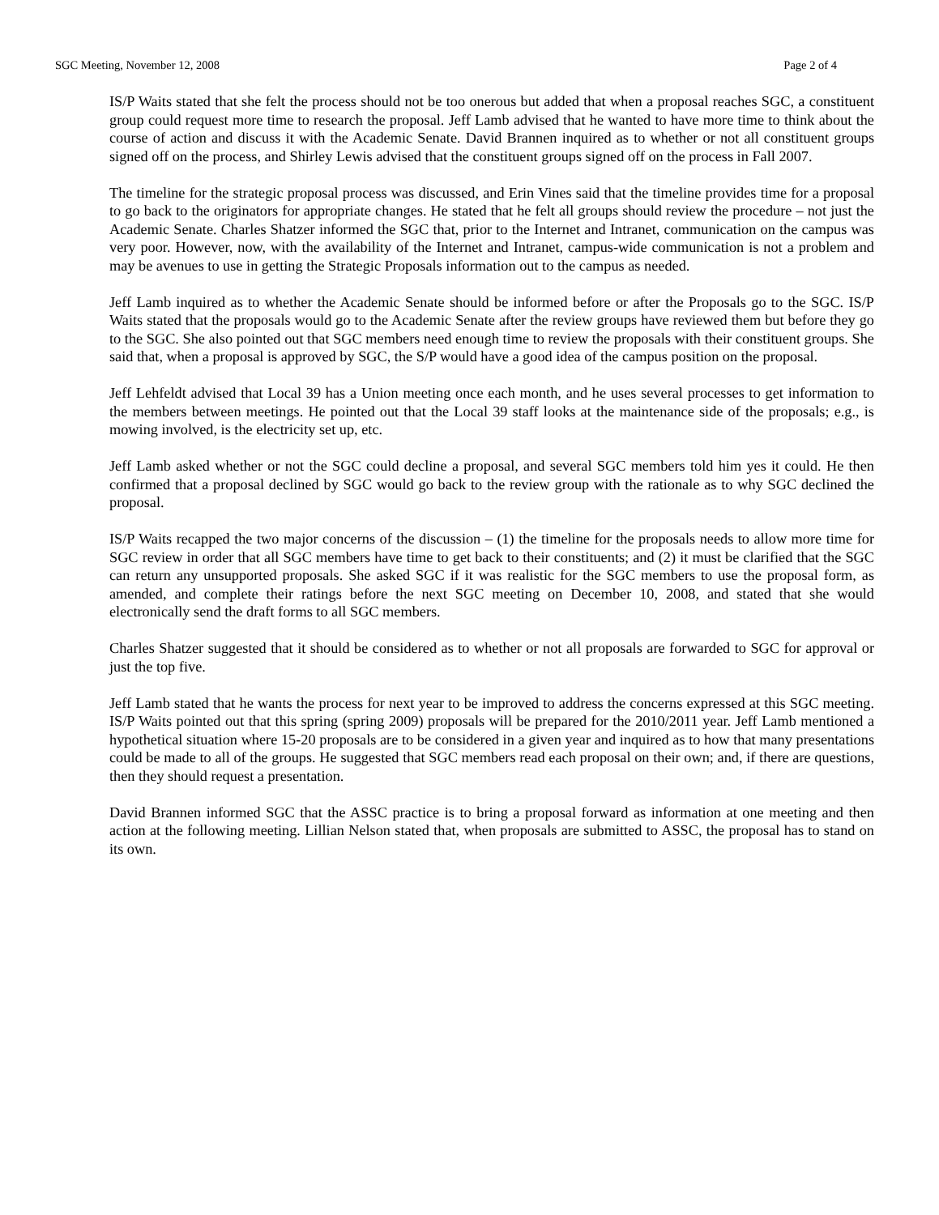SGC Meeting, November 12, 2008 Page 2 of 4
IS/P Waits stated that she felt the process should not be too onerous but added that when a proposal reaches SGC, a constituent group could request more time to research the proposal. Jeff Lamb advised that he wanted to have more time to think about the course of action and discuss it with the Academic Senate. David Brannen inquired as to whether or not all constituent groups signed off on the process, and Shirley Lewis advised that the constituent groups signed off on the process in Fall 2007.
The timeline for the strategic proposal process was discussed, and Erin Vines said that the timeline provides time for a proposal to go back to the originators for appropriate changes. He stated that he felt all groups should review the procedure – not just the Academic Senate. Charles Shatzer informed the SGC that, prior to the Internet and Intranet, communication on the campus was very poor. However, now, with the availability of the Internet and Intranet, campus-wide communication is not a problem and may be avenues to use in getting the Strategic Proposals information out to the campus as needed.
Jeff Lamb inquired as to whether the Academic Senate should be informed before or after the Proposals go to the SGC. IS/P Waits stated that the proposals would go to the Academic Senate after the review groups have reviewed them but before they go to the SGC. She also pointed out that SGC members need enough time to review the proposals with their constituent groups. She said that, when a proposal is approved by SGC, the S/P would have a good idea of the campus position on the proposal.
Jeff Lehfeldt advised that Local 39 has a Union meeting once each month, and he uses several processes to get information to the members between meetings. He pointed out that the Local 39 staff looks at the maintenance side of the proposals; e.g., is mowing involved, is the electricity set up, etc.
Jeff Lamb asked whether or not the SGC could decline a proposal, and several SGC members told him yes it could. He then confirmed that a proposal declined by SGC would go back to the review group with the rationale as to why SGC declined the proposal.
IS/P Waits recapped the two major concerns of the discussion – (1) the timeline for the proposals needs to allow more time for SGC review in order that all SGC members have time to get back to their constituents; and (2) it must be clarified that the SGC can return any unsupported proposals. She asked SGC if it was realistic for the SGC members to use the proposal form, as amended, and complete their ratings before the next SGC meeting on December 10, 2008, and stated that she would electronically send the draft forms to all SGC members.
Charles Shatzer suggested that it should be considered as to whether or not all proposals are forwarded to SGC for approval or just the top five.
Jeff Lamb stated that he wants the process for next year to be improved to address the concerns expressed at this SGC meeting. IS/P Waits pointed out that this spring (spring 2009) proposals will be prepared for the 2010/2011 year. Jeff Lamb mentioned a hypothetical situation where 15-20 proposals are to be considered in a given year and inquired as to how that many presentations could be made to all of the groups. He suggested that SGC members read each proposal on their own; and, if there are questions, then they should request a presentation.
David Brannen informed SGC that the ASSC practice is to bring a proposal forward as information at one meeting and then action at the following meeting. Lillian Nelson stated that, when proposals are submitted to ASSC, the proposal has to stand on its own.